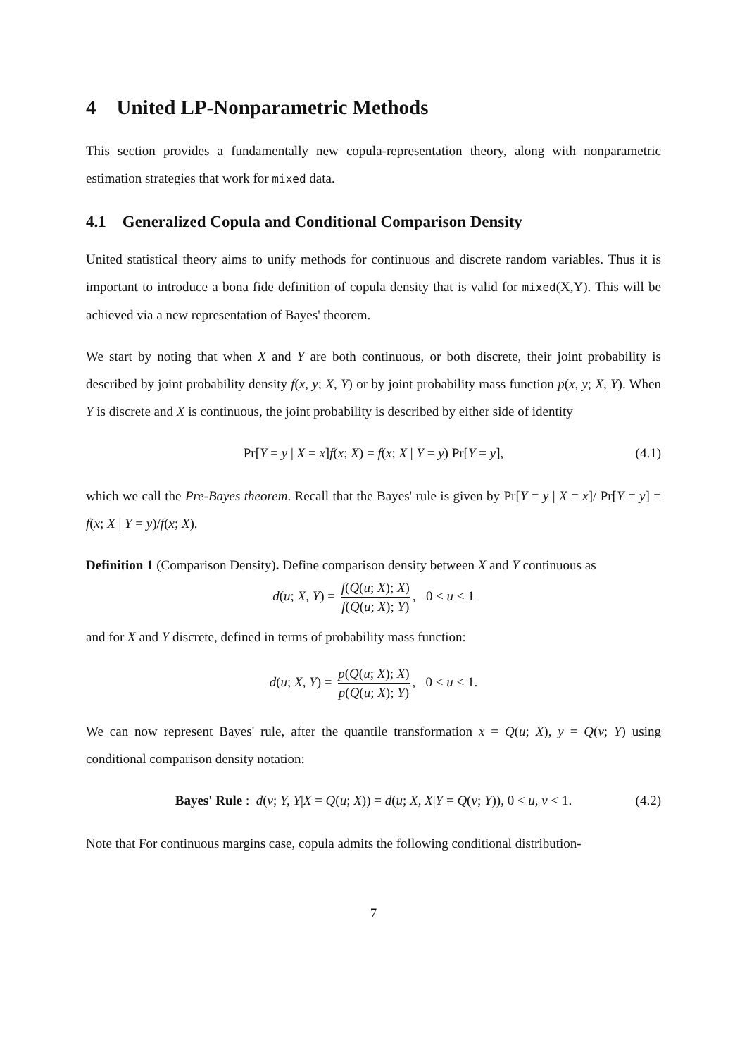4 United LP-Nonparametric Methods
This section provides a fundamentally new copula-representation theory, along with nonparametric estimation strategies that work for mixed data.
4.1 Generalized Copula and Conditional Comparison Density
United statistical theory aims to unify methods for continuous and discrete random variables. Thus it is important to introduce a bona fide definition of copula density that is valid for mixed(X,Y). This will be achieved via a new representation of Bayes' theorem.
We start by noting that when X and Y are both continuous, or both discrete, their joint probability is described by joint probability density f(x, y; X, Y) or by joint probability mass function p(x, y; X, Y). When Y is discrete and X is continuous, the joint probability is described by either side of identity
Pr[Y = y | X = x]f(x; X) = f(x; X | Y = y) Pr[Y = y], (4.1)
which we call the Pre-Bayes theorem. Recall that the Bayes' rule is given by Pr[Y = y | X = x]/ Pr[Y = y] = f(x; X | Y = y)/f(x; X).
Definition 1 (Comparison Density). Define comparison density between X and Y continuous as
d(u; X, Y) = f(Q(u; X); X) f(Q(u; X); Y), 0 < u < 1
and for X and Y discrete, defined in terms of probability mass function:
d(u; X, Y) = p(Q(u; X); X) p(Q(u; X); Y), 0 < u < 1.
We can now represent Bayes' rule, after the quantile transformation x = Q(u; X), y = Q(v; Y) using conditional comparison density notation:
Bayes' Rule : d(v; Y, Y|X = Q(u; X)) = d(u; X, X|Y = Q(v; Y)), 0 < u, v < 1. (4.2)
Note that For continuous margins case, copula admits the following conditional distribution-
7